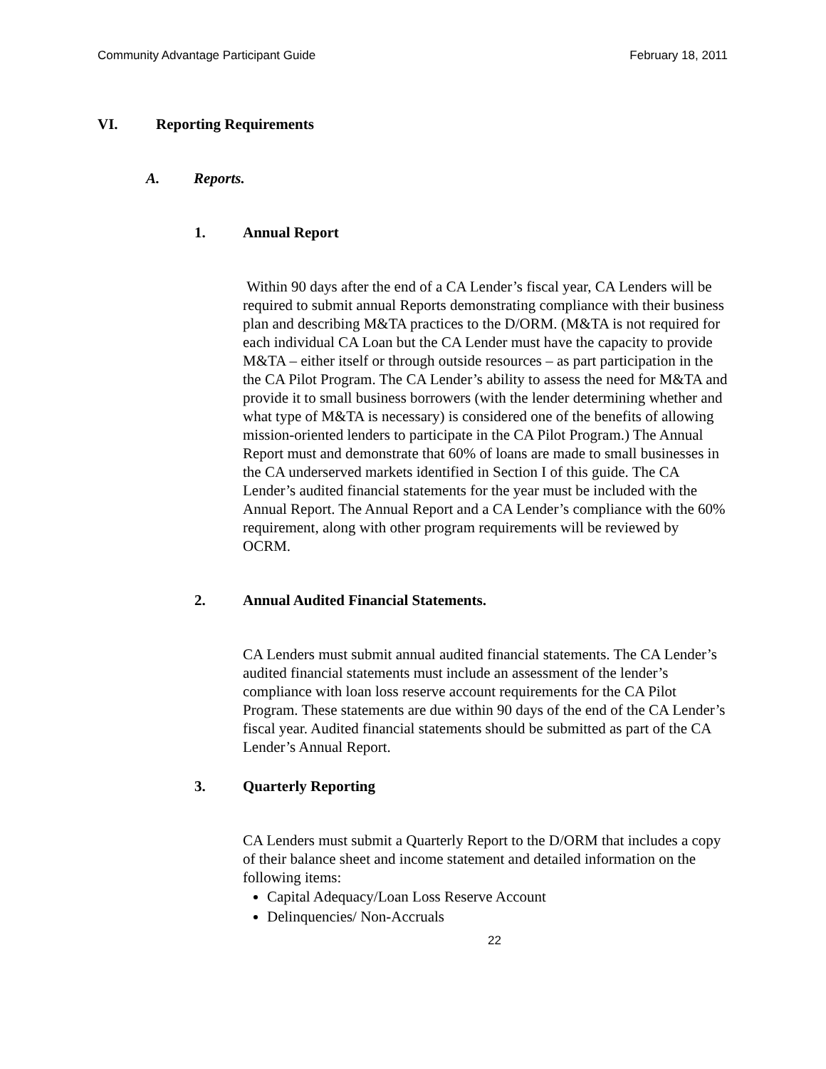Community Advantage Participant Guide February 18, 2011
VI. Reporting Requirements
A. Reports.
1. Annual Report
Within 90 days after the end of a CA Lender’s fiscal year, CA Lenders will be required to submit annual Reports demonstrating compliance with their business plan and describing M&TA practices to the D/ORM. (M&TA is not required for each individual CA Loan but the CA Lender must have the capacity to provide M&TA – either itself or through outside resources – as part participation in the the CA Pilot Program. The CA Lender’s ability to assess the need for M&TA and provide it to small business borrowers (with the lender determining whether and what type of M&TA is necessary) is considered one of the benefits of allowing mission-oriented lenders to participate in the CA Pilot Program.) The Annual Report must and demonstrate that 60% of loans are made to small businesses in the CA underserved markets identified in Section I of this guide. The CA Lender’s audited financial statements for the year must be included with the Annual Report. The Annual Report and a CA Lender’s compliance with the 60% requirement, along with other program requirements will be reviewed by OCRM.
2. Annual Audited Financial Statements.
CA Lenders must submit annual audited financial statements. The CA Lender’s audited financial statements must include an assessment of the lender’s compliance with loan loss reserve account requirements for the CA Pilot Program. These statements are due within 90 days of the end of the CA Lender’s fiscal year. Audited financial statements should be submitted as part of the CA Lender’s Annual Report.
3. Quarterly Reporting
CA Lenders must submit a Quarterly Report to the D/ORM that includes a copy of their balance sheet and income statement and detailed information on the following items:
Capital Adequacy/Loan Loss Reserve Account
Delinquencies/ Non-Accruals
22